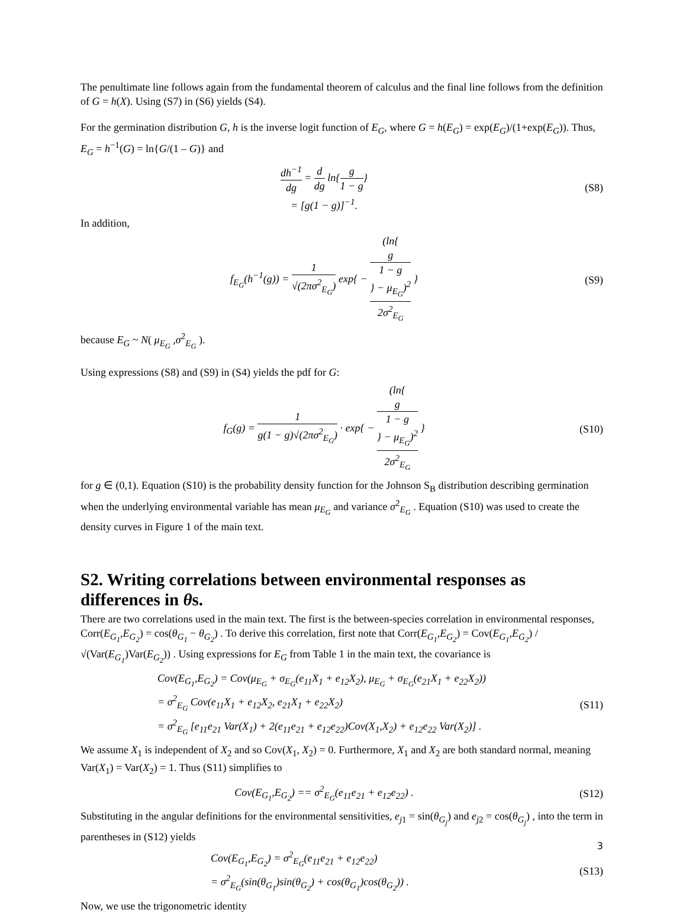The penultimate line follows again from the fundamental theorem of calculus and the final line follows from the definition of G = h(X). Using (S7) in (S6) yields (S4).
For the germination distribution G, h is the inverse logit function of E<sub>G</sub>, where G = h(E<sub>G</sub>) = exp(E<sub>G</sub>)/(1+exp(E<sub>G</sub>)). Thus, E<sub>G</sub> = h<sup>−1</sup>(G) = ln{G/(1 – G)} and
dh<sup>−1</sup> dg = d dg ln{g 1 − g}
= [g(1 − g)]<sup>−1</sup>.
(S8)
In addition,
f<sub>E<sub>G</sub></sub>(h<sup>−1</sup>(g)) = 1 √(2πσ<sup>2</sup><sub>E<sub>G</sub></sub>) exp{ − (ln{
g
1 − g
} − μ<sub>E<sub>G</sub></sub>)<sup>2</sup> 2σ<sup>2</sup><sub>E<sub>G</sub></sub> }
(S9)
because E<sub>G</sub> ~ N( μ<sub>E<sub>G</sub></sub> ,σ<sup>2</sup><sub>E<sub>G</sub></sub> ).
Using expressions (S8) and (S9) in (S4) yields the pdf for G:
f<sub>G</sub>(g) = 1 g(1 − g)√(2πσ<sup>2</sup><sub>E<sub>G</sub></sub>) · exp{ − (ln{
g
1 − g
} − μ<sub>E<sub>G</sub></sub>)<sup>2</sup> 2σ<sup>2</sup><sub>E<sub>G</sub></sub> }
(S10)
for g ∈ (0,1). Equation (S10) is the probability density function for the Johnson S<sub>B</sub> distribution describing germination when the underlying environmental variable has mean μ<sub>E<sub>G</sub></sub> and variance σ<sup>2</sup><sub>E<sub>G</sub></sub> . Equation (S10) was used to create the density curves in Figure 1 of the main text.
S2. Writing correlations between environmental responses as differences in θs.
There are two correlations used in the main text. The first is the between-species correlation in environmental responses, Corr(E<sub>G<sub>1</sub></sub>,E<sub>G<sub>2</sub></sub>) = cos(θ<sub>G<sub>1</sub></sub> − θ<sub>G<sub>2</sub></sub>) . To derive this correlation, first note that Corr(E<sub>G<sub>1</sub></sub>,E<sub>G<sub>2</sub></sub>) = Cov(E<sub>G<sub>1</sub></sub>,E<sub>G<sub>2</sub></sub>) / √(Var(E<sub>G<sub>1</sub></sub>)Var(E<sub>G<sub>2</sub></sub>)) . Using expressions for E<sub>G</sub> from Table 1 in the main text, the covariance is
Cov(E<sub>G<sub>1</sub></sub>,E<sub>G<sub>2</sub></sub>) = Cov(μ<sub>E<sub>G</sub></sub> + σ<sub>E<sub>G</sub></sub>(e<sub>11</sub>X<sub>1</sub> + e<sub>12</sub>X<sub>2</sub>), μ<sub>E<sub>G</sub></sub> + σ<sub>E<sub>G</sub></sub>(e<sub>21</sub>X<sub>1</sub> + e<sub>22</sub>X<sub>2</sub>))
= σ<sup>2</sup><sub>E<sub>G</sub></sub> Cov(e<sub>11</sub>X<sub>1</sub> + e<sub>12</sub>X<sub>2</sub>, e<sub>21</sub>X<sub>1</sub> + e<sub>22</sub>X<sub>2</sub>)
= σ<sup>2</sup><sub>E<sub>G</sub></sub> [e<sub>11</sub>e<sub>21</sub> Var(X<sub>1</sub>) + 2(e<sub>11</sub>e<sub>21</sub> + e<sub>12</sub>e<sub>22</sub>)Cov(X<sub>1</sub>,X<sub>2</sub>) + e<sub>12</sub>e<sub>22</sub> Var(X<sub>2</sub>)] .
(S11)
We assume X<sub>1</sub> is independent of X<sub>2</sub> and so Cov(X<sub>1</sub>, X<sub>2</sub>) = 0. Furthermore, X<sub>1</sub> and X<sub>2</sub> are both standard normal, meaning Var(X<sub>1</sub>) = Var(X<sub>2</sub>) = 1. Thus (S11) simplifies to
Cov(E<sub>G<sub>1</sub></sub>,E<sub>G<sub>2</sub></sub>) == σ<sup>2</sup><sub>E<sub>G</sub></sub>(e<sub>11</sub>e<sub>21</sub> + e<sub>12</sub>e<sub>22</sub>) .
(S12)
Substituting in the angular definitions for the environmental sensitivities, e<sub>j1</sub> = sin(θ<sub>G<sub>j</sub></sub>) and e<sub>j2</sub> = cos(θ<sub>G<sub>j</sub></sub>) , into the term in parentheses in (S12) yields
Cov(E<sub>G<sub>1</sub></sub>,E<sub>G<sub>2</sub></sub>) = σ<sup>2</sup><sub>E<sub>G</sub></sub>(e<sub>11</sub>e<sub>21</sub> + e<sub>12</sub>e<sub>22</sub>)
= σ<sup>2</sup><sub>E<sub>G</sub></sub>(sin(θ<sub>G<sub>1</sub></sub>)sin(θ<sub>G<sub>2</sub></sub>) + cos(θ<sub>G<sub>1</sub></sub>)cos(θ<sub>G<sub>2</sub></sub>)) .
(S13)
Now, we use the trigonometric identity
3